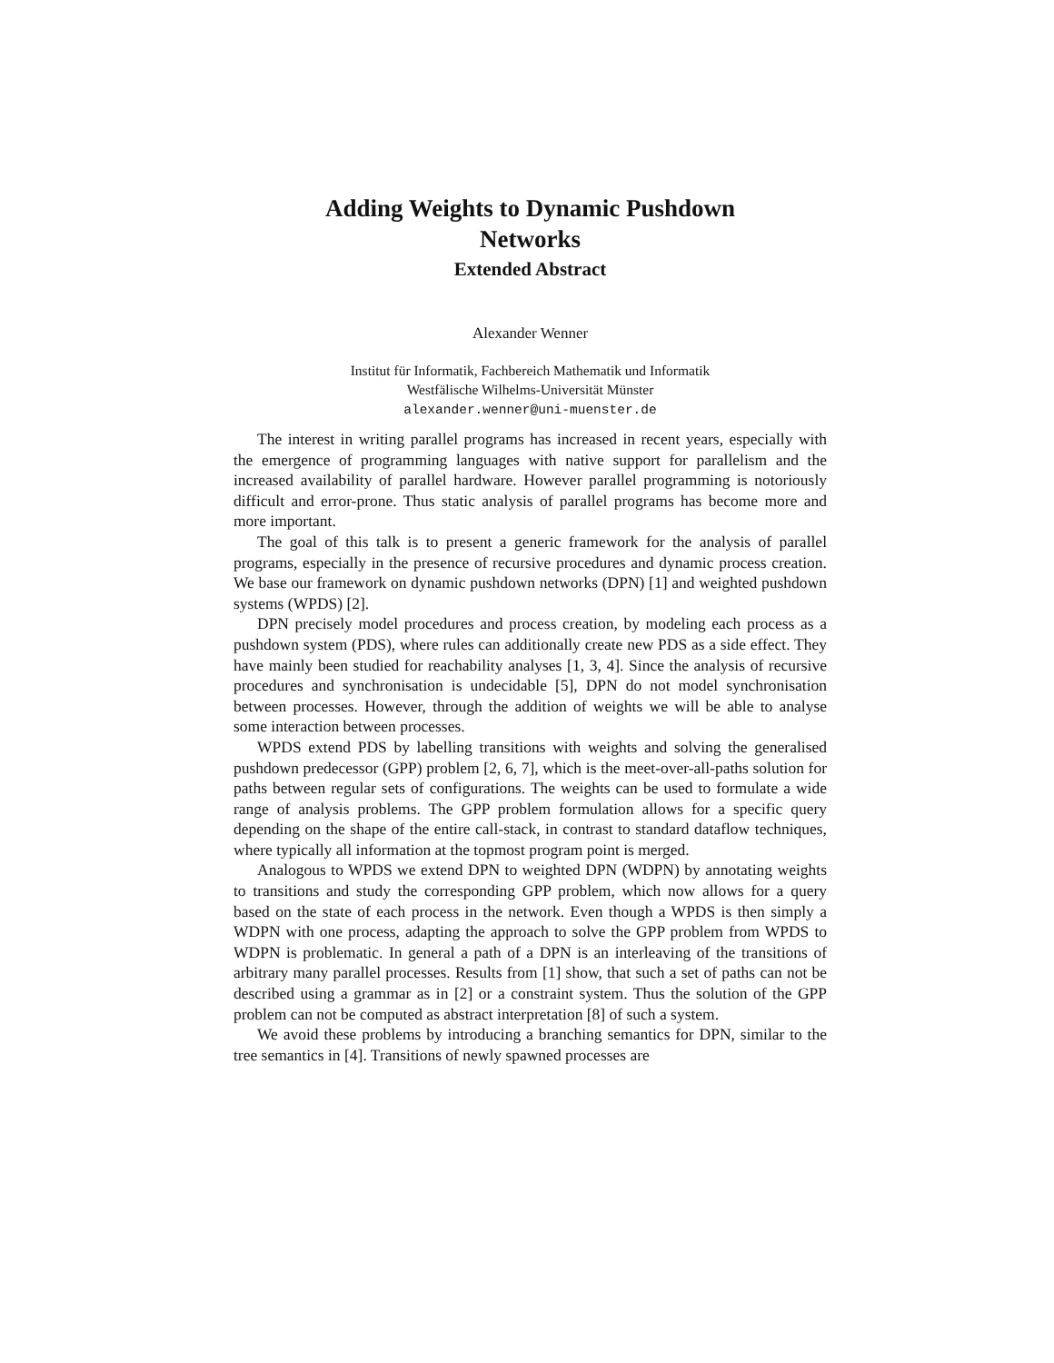Adding Weights to Dynamic Pushdown
Networks
Extended Abstract
Alexander Wenner
Institut für Informatik, Fachbereich Mathematik und Informatik
Westfälische Wilhelms-Universität Münster
alexander.wenner@uni-muenster.de
The interest in writing parallel programs has increased in recent years, especially with the emergence of programming languages with native support for parallelism and the increased availability of parallel hardware. However parallel programming is notoriously difficult and error-prone. Thus static analysis of parallel programs has become more and more important.
The goal of this talk is to present a generic framework for the analysis of parallel programs, especially in the presence of recursive procedures and dynamic process creation. We base our framework on dynamic pushdown networks (DPN) [1] and weighted pushdown systems (WPDS) [2].
DPN precisely model procedures and process creation, by modeling each process as a pushdown system (PDS), where rules can additionally create new PDS as a side effect. They have mainly been studied for reachability analyses [1, 3, 4]. Since the analysis of recursive procedures and synchronisation is undecidable [5], DPN do not model synchronisation between processes. However, through the addition of weights we will be able to analyse some interaction between processes.
WPDS extend PDS by labelling transitions with weights and solving the generalised pushdown predecessor (GPP) problem [2, 6, 7], which is the meet-over-all-paths solution for paths between regular sets of configurations. The weights can be used to formulate a wide range of analysis problems. The GPP problem formulation allows for a specific query depending on the shape of the entire call-stack, in contrast to standard dataflow techniques, where typically all information at the topmost program point is merged.
Analogous to WPDS we extend DPN to weighted DPN (WDPN) by annotating weights to transitions and study the corresponding GPP problem, which now allows for a query based on the state of each process in the network. Even though a WPDS is then simply a WDPN with one process, adapting the approach to solve the GPP problem from WPDS to WDPN is problematic. In general a path of a DPN is an interleaving of the transitions of arbitrary many parallel processes. Results from [1] show, that such a set of paths can not be described using a grammar as in [2] or a constraint system. Thus the solution of the GPP problem can not be computed as abstract interpretation [8] of such a system.
We avoid these problems by introducing a branching semantics for DPN, similar to the tree semantics in [4]. Transitions of newly spawned processes are